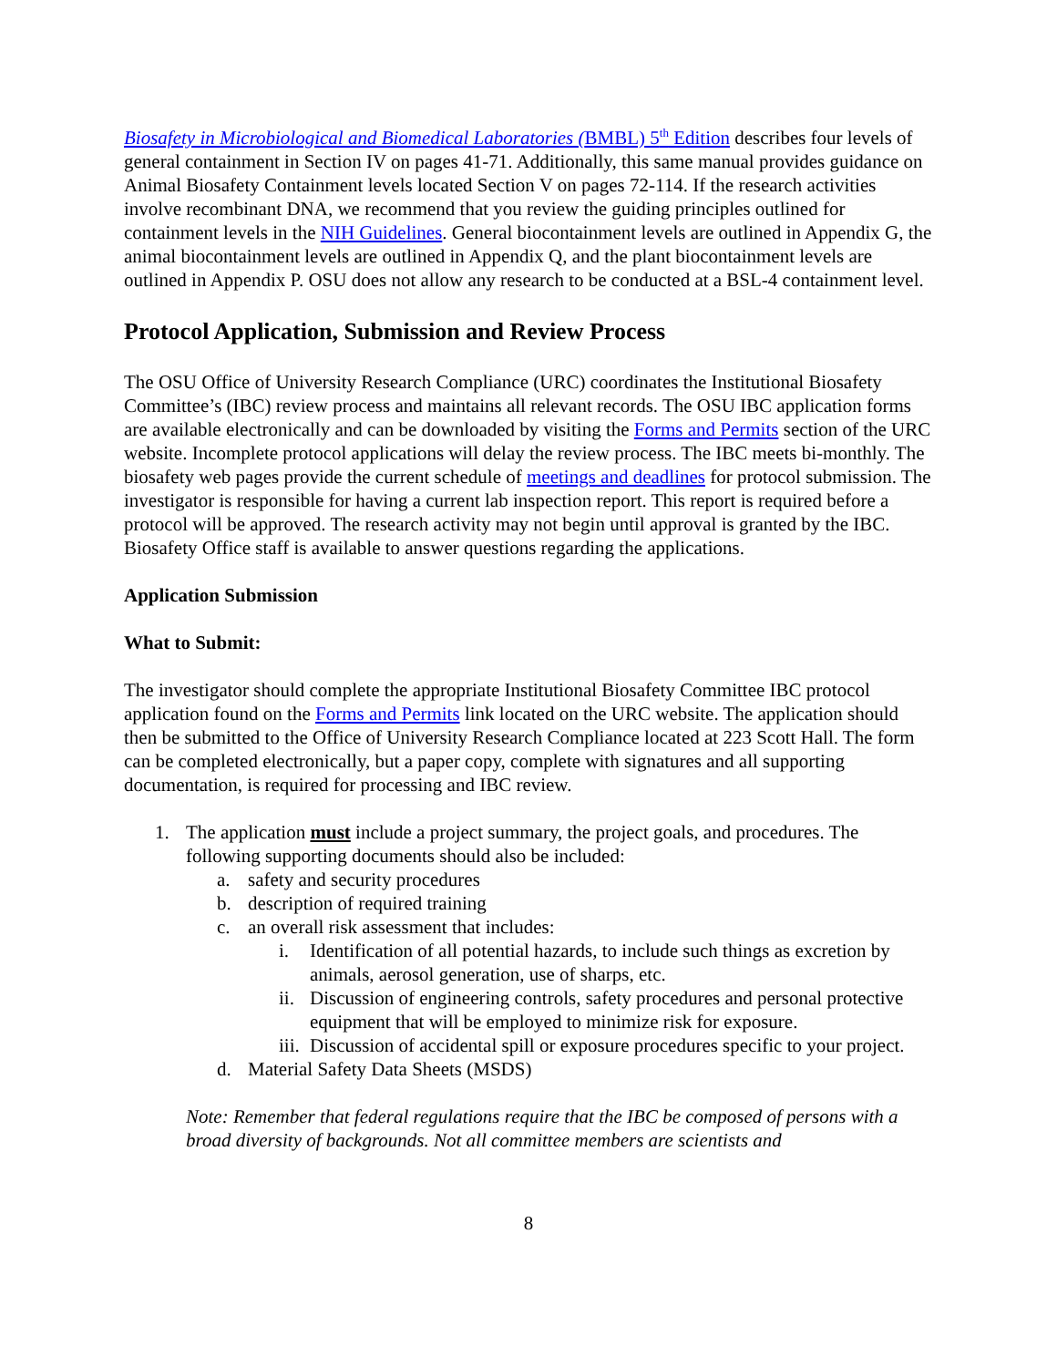Biosafety in Microbiological and Biomedical Laboratories (BMBL) 5<sup>th</sup> Edition describes four levels of general containment in Section IV on pages 41-71. Additionally, this same manual provides guidance on Animal Biosafety Containment levels located Section V on pages 72-114. If the research activities involve recombinant DNA, we recommend that you review the guiding principles outlined for containment levels in the NIH Guidelines. General biocontainment levels are outlined in Appendix G, the animal biocontainment levels are outlined in Appendix Q, and the plant biocontainment levels are outlined in Appendix P. OSU does not allow any research to be conducted at a BSL-4 containment level.
Protocol Application, Submission and Review Process
The OSU Office of University Research Compliance (URC) coordinates the Institutional Biosafety Committee’s (IBC) review process and maintains all relevant records. The OSU IBC application forms are available electronically and can be downloaded by visiting the Forms and Permits section of the URC website. Incomplete protocol applications will delay the review process. The IBC meets bi-monthly. The biosafety web pages provide the current schedule of meetings and deadlines for protocol submission. The investigator is responsible for having a current lab inspection report. This report is required before a protocol will be approved. The research activity may not begin until approval is granted by the IBC. Biosafety Office staff is available to answer questions regarding the applications.
Application Submission
What to Submit:
The investigator should complete the appropriate Institutional Biosafety Committee IBC protocol application found on the Forms and Permits link located on the URC website. The application should then be submitted to the Office of University Research Compliance located at 223 Scott Hall. The form can be completed electronically, but a paper copy, complete with signatures and all supporting documentation, is required for processing and IBC review.
1. The application must include a project summary, the project goals, and procedures. The following supporting documents should also be included:
a. safety and security procedures
b. description of required training
c. an overall risk assessment that includes:
i. Identification of all potential hazards, to include such things as excretion by animals, aerosol generation, use of sharps, etc.
ii. Discussion of engineering controls, safety procedures and personal protective equipment that will be employed to minimize risk for exposure.
iii. Discussion of accidental spill or exposure procedures specific to your project.
d. Material Safety Data Sheets (MSDS)
Note: Remember that federal regulations require that the IBC be composed of persons with a broad diversity of backgrounds. Not all committee members are scientists and
8